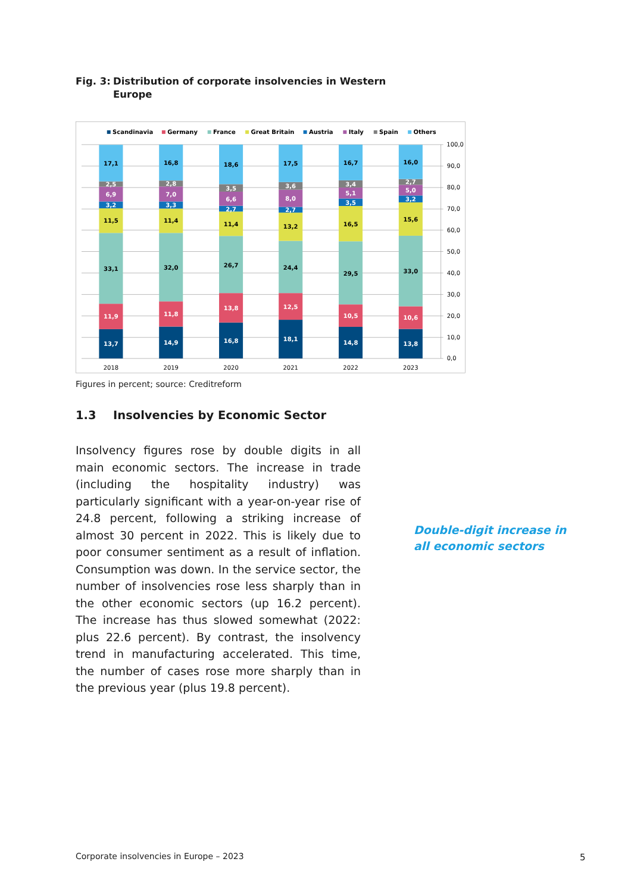Fig. 3: Distribution of corporate insolvencies in Western
Europe
Scandinavia
Germany
France
Great Britain
Austria
Italy
Spain
Others
100,0
90,0
80,0
70,0
60,0
50,0
40,0
30,0
20,0
10,0
0,0
13,7
11,9
33,1
11,5
3,2
6,9
2,5
17,1
14,9
11,8
32,0
11,4
3,3
7,0
2,8
16,8
16,8
13,8
26,7
11,4
2,7
6,6
3,5
18,6
18,1
12,5
24,4
13,2
2,7
8,0
3,6
17,5
14,8
10,5
29,5
16,5
3,5
5,1
3,4
16,7
13,8
10,6
33,0
15,6
3,2
5,0
2,7
16,0
2018
2019
2020
2021
2022
2023
Figures in percent; source: Creditreform
1.3 Insolvencies by Economic Sector
Insolvency figures rose by double digits in all main economic sectors. The increase in trade (including the hospitality industry) was particularly significant with a year-on-year rise of 24.8 percent, following a striking increase of almost 30 percent in 2022. This is likely due to poor consumer sentiment as a result of inflation. Consumption was down. In the service sector, the number of insolvencies rose less sharply than in the other economic sectors (up 16.2 percent). The increase has thus slowed somewhat (2022: plus 22.6 percent). By contrast, the insolvency trend in manufacturing accelerated. This time, the number of cases rose more sharply than in the previous year (plus 19.8 percent).
Double-digit increase in all economic sectors
Corporate insolvencies in Europe – 2023
5